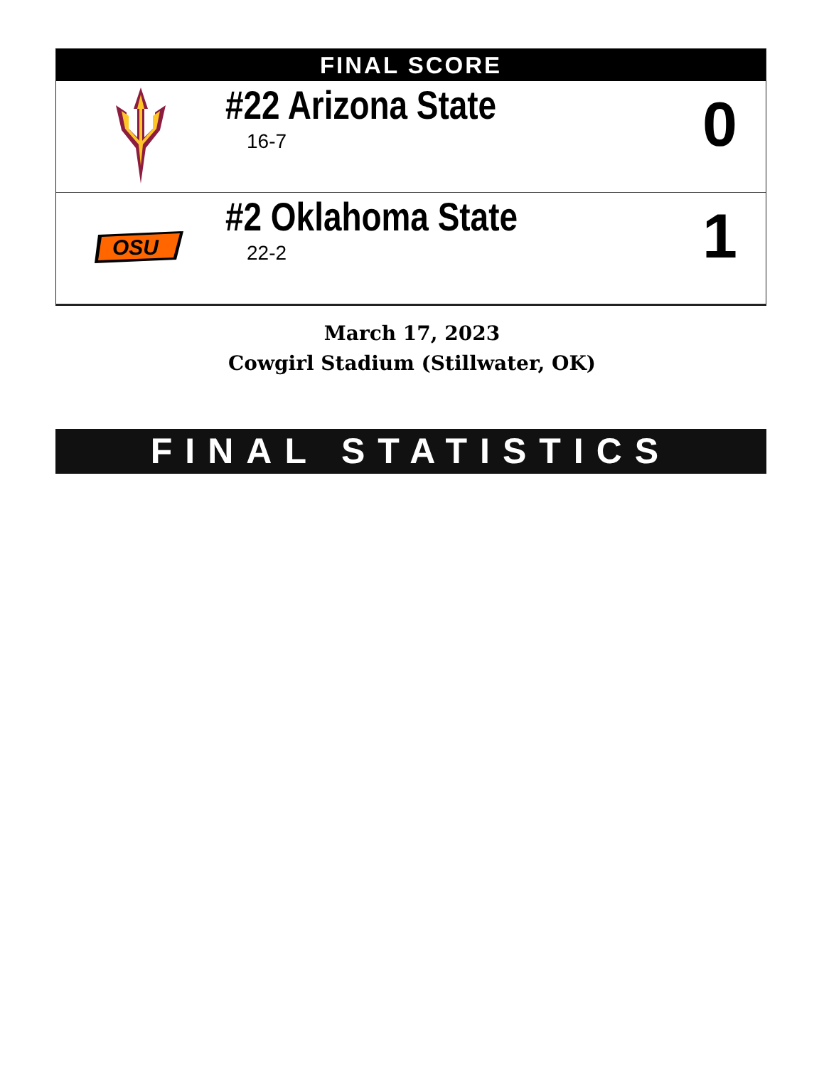FINAL SCORE
| | #22 Arizona State 16-7 | 0 |
| OSU | #2 Oklahoma State 22-2 | 1 |
March 17, 2023
Cowgirl Stadium (Stillwater, OK)
FINAL STATISTICS